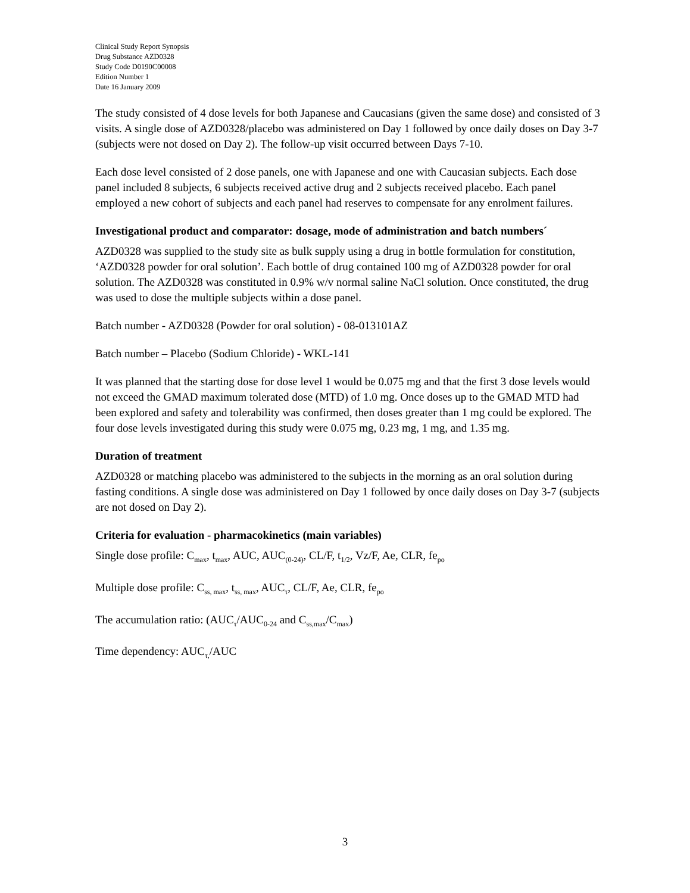Clinical Study Report Synopsis
Drug Substance AZD0328
Study Code D0190C00008
Edition Number 1
Date 16 January 2009
The study consisted of 4 dose levels for both Japanese and Caucasians (given the same dose) and consisted of 3 visits. A single dose of AZD0328/placebo was administered on Day 1 followed by once daily doses on Day 3-7 (subjects were not dosed on Day 2). The follow-up visit occurred between Days 7-10.
Each dose level consisted of 2 dose panels, one with Japanese and one with Caucasian subjects. Each dose panel included 8 subjects, 6 subjects received active drug and 2 subjects received placebo. Each panel employed a new cohort of subjects and each panel had reserves to compensate for any enrolment failures.
Investigational product and comparator: dosage, mode of administration and batch numbers´
AZD0328 was supplied to the study site as bulk supply using a drug in bottle formulation for constitution, ‘AZD0328 powder for oral solution’. Each bottle of drug contained 100 mg of AZD0328 powder for oral solution. The AZD0328 was constituted in 0.9% w/v normal saline NaCl solution. Once constituted, the drug was used to dose the multiple subjects within a dose panel.
Batch number - AZD0328 (Powder for oral solution) - 08-013101AZ
Batch number – Placebo (Sodium Chloride) - WKL-141
It was planned that the starting dose for dose level 1 would be 0.075 mg and that the first 3 dose levels would not exceed the GMAD maximum tolerated dose (MTD) of 1.0 mg. Once doses up to the GMAD MTD had been explored and safety and tolerability was confirmed, then doses greater than 1 mg could be explored. The four dose levels investigated during this study were 0.075 mg, 0.23 mg, 1 mg, and 1.35 mg.
Duration of treatment
AZD0328 or matching placebo was administered to the subjects in the morning as an oral solution during fasting conditions. A single dose was administered on Day 1 followed by once daily doses on Day 3-7 (subjects are not dosed on Day 2).
Criteria for evaluation - pharmacokinetics (main variables)
Single dose profile: C<sub>max</sub>, t<sub>max</sub>, AUC, AUC<sub>(0-24)</sub>, CL/F, t<sub>1/2</sub>, Vz/F, Ae, CLR, fe<sub>po</sub>
Multiple dose profile: C<sub>ss, max</sub>, t<sub>ss, max</sub>, AUC<sub>τ</sub>, CL/F, Ae, CLR, fe<sub>po</sub>
The accumulation ratio: (AUC<sub>τ</sub>/AUC<sub>0-24</sub> and C<sub>ss,max</sub>/C<sub>max</sub>)
Time dependency: AUC<sub>τ,</sub>/AUC
3